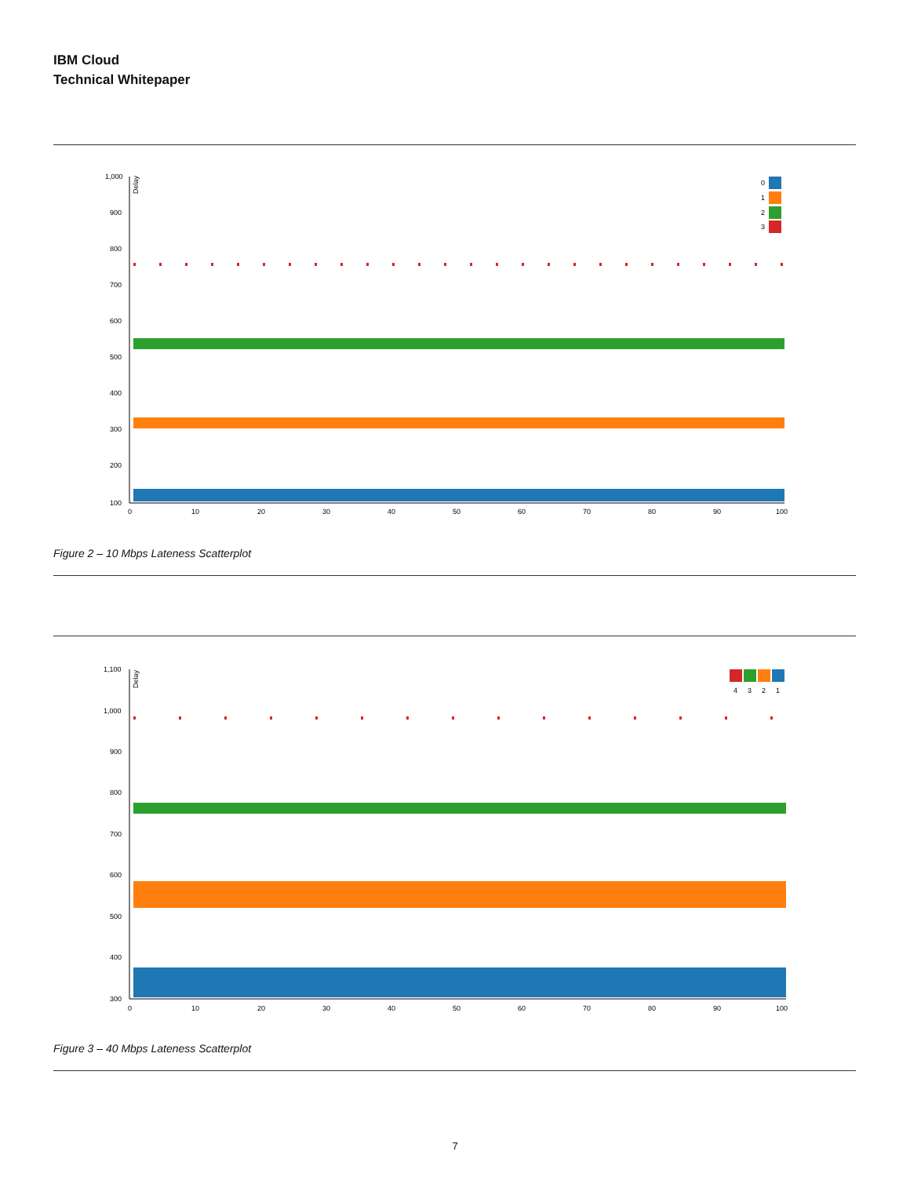IBM Cloud
Technical Whitepaper
1,000
900
800
700
600
500
400
300
200
100
0
10
20
30
40
50
60
70
80
90
100
Delay
0
1
2
3
Figure 2 – 10 Mbps Lateness Scatterplot
1,100
1,000
900
800
700
600
500
400
300
0
10
20
30
40
50
60
70
80
90
100
Delay
4
3
2
1
Figure 3 – 40 Mbps Lateness Scatterplot
7